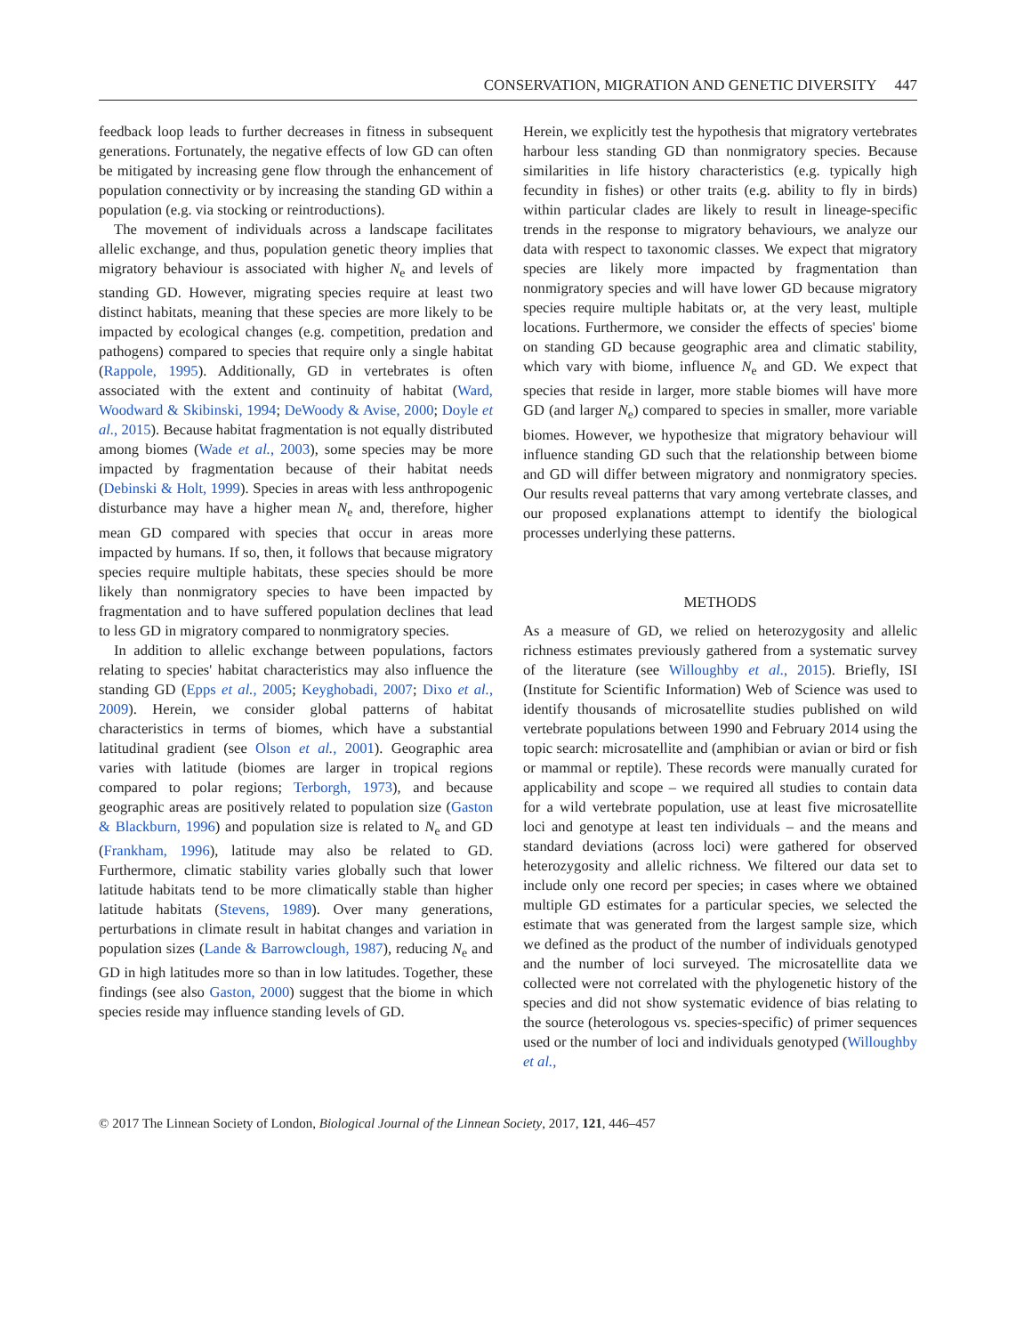CONSERVATION, MIGRATION AND GENETIC DIVERSITY 447
feedback loop leads to further decreases in fitness in subsequent generations. Fortunately, the negative effects of low GD can often be mitigated by increasing gene flow through the enhancement of population connectivity or by increasing the standing GD within a population (e.g. via stocking or reintroductions).
The movement of individuals across a landscape facilitates allelic exchange, and thus, population genetic theory implies that migratory behaviour is associated with higher N<sub>e</sub> and levels of standing GD. However, migrating species require at least two distinct habitats, meaning that these species are more likely to be impacted by ecological changes (e.g. competition, predation and pathogens) compared to species that require only a single habitat (Rappole, 1995). Additionally, GD in vertebrates is often associated with the extent and continuity of habitat (Ward, Woodward & Skibinski, 1994; DeWoody & Avise, 2000; Doyle et al., 2015). Because habitat fragmentation is not equally distributed among biomes (Wade et al., 2003), some species may be more impacted by fragmentation because of their habitat needs (Debinski & Holt, 1999). Species in areas with less anthropogenic disturbance may have a higher mean N<sub>e</sub> and, therefore, higher mean GD compared with species that occur in areas more impacted by humans. If so, then, it follows that because migratory species require multiple habitats, these species should be more likely than nonmigratory species to have been impacted by fragmentation and to have suffered population declines that lead to less GD in migratory compared to nonmigratory species.
In addition to allelic exchange between populations, factors relating to species' habitat characteristics may also influence the standing GD (Epps et al., 2005; Keyghobadi, 2007; Dixo et al., 2009). Herein, we consider global patterns of habitat characteristics in terms of biomes, which have a substantial latitudinal gradient (see Olson et al., 2001). Geographic area varies with latitude (biomes are larger in tropical regions compared to polar regions; Terborgh, 1973), and because geographic areas are positively related to population size (Gaston & Blackburn, 1996) and population size is related to N<sub>e</sub> and GD (Frankham, 1996), latitude may also be related to GD. Furthermore, climatic stability varies globally such that lower latitude habitats tend to be more climatically stable than higher latitude habitats (Stevens, 1989). Over many generations, perturbations in climate result in habitat changes and variation in population sizes (Lande & Barrowclough, 1987), reducing N<sub>e</sub> and GD in high latitudes more so than in low latitudes. Together, these findings (see also Gaston, 2000) suggest that the biome in which species reside may influence standing levels of GD.
Herein, we explicitly test the hypothesis that migratory vertebrates harbour less standing GD than nonmigratory species. Because similarities in life history characteristics (e.g. typically high fecundity in fishes) or other traits (e.g. ability to fly in birds) within particular clades are likely to result in lineage-specific trends in the response to migratory behaviours, we analyze our data with respect to taxonomic classes. We expect that migratory species are likely more impacted by fragmentation than nonmigratory species and will have lower GD because migratory species require multiple habitats or, at the very least, multiple locations. Furthermore, we consider the effects of species' biome on standing GD because geographic area and climatic stability, which vary with biome, influence N<sub>e</sub> and GD. We expect that species that reside in larger, more stable biomes will have more GD (and larger N<sub>e</sub>) compared to species in smaller, more variable biomes. However, we hypothesize that migratory behaviour will influence standing GD such that the relationship between biome and GD will differ between migratory and nonmigratory species. Our results reveal patterns that vary among vertebrate classes, and our proposed explanations attempt to identify the biological processes underlying these patterns.
METHODS
As a measure of GD, we relied on heterozygosity and allelic richness estimates previously gathered from a systematic survey of the literature (see Willoughby et al., 2015). Briefly, ISI (Institute for Scientific Information) Web of Science was used to identify thousands of microsatellite studies published on wild vertebrate populations between 1990 and February 2014 using the topic search: microsatellite and (amphibian or avian or bird or fish or mammal or reptile). These records were manually curated for applicability and scope – we required all studies to contain data for a wild vertebrate population, use at least five microsatellite loci and genotype at least ten individuals – and the means and standard deviations (across loci) were gathered for observed heterozygosity and allelic richness. We filtered our data set to include only one record per species; in cases where we obtained multiple GD estimates for a particular species, we selected the estimate that was generated from the largest sample size, which we defined as the product of the number of individuals genotyped and the number of loci surveyed. The microsatellite data we collected were not correlated with the phylogenetic history of the species and did not show systematic evidence of bias relating to the source (heterologous vs. species-specific) of primer sequences used or the number of loci and individuals genotyped (Willoughby et al.,
© 2017 The Linnean Society of London, Biological Journal of the Linnean Society, 2017, 121, 446–457